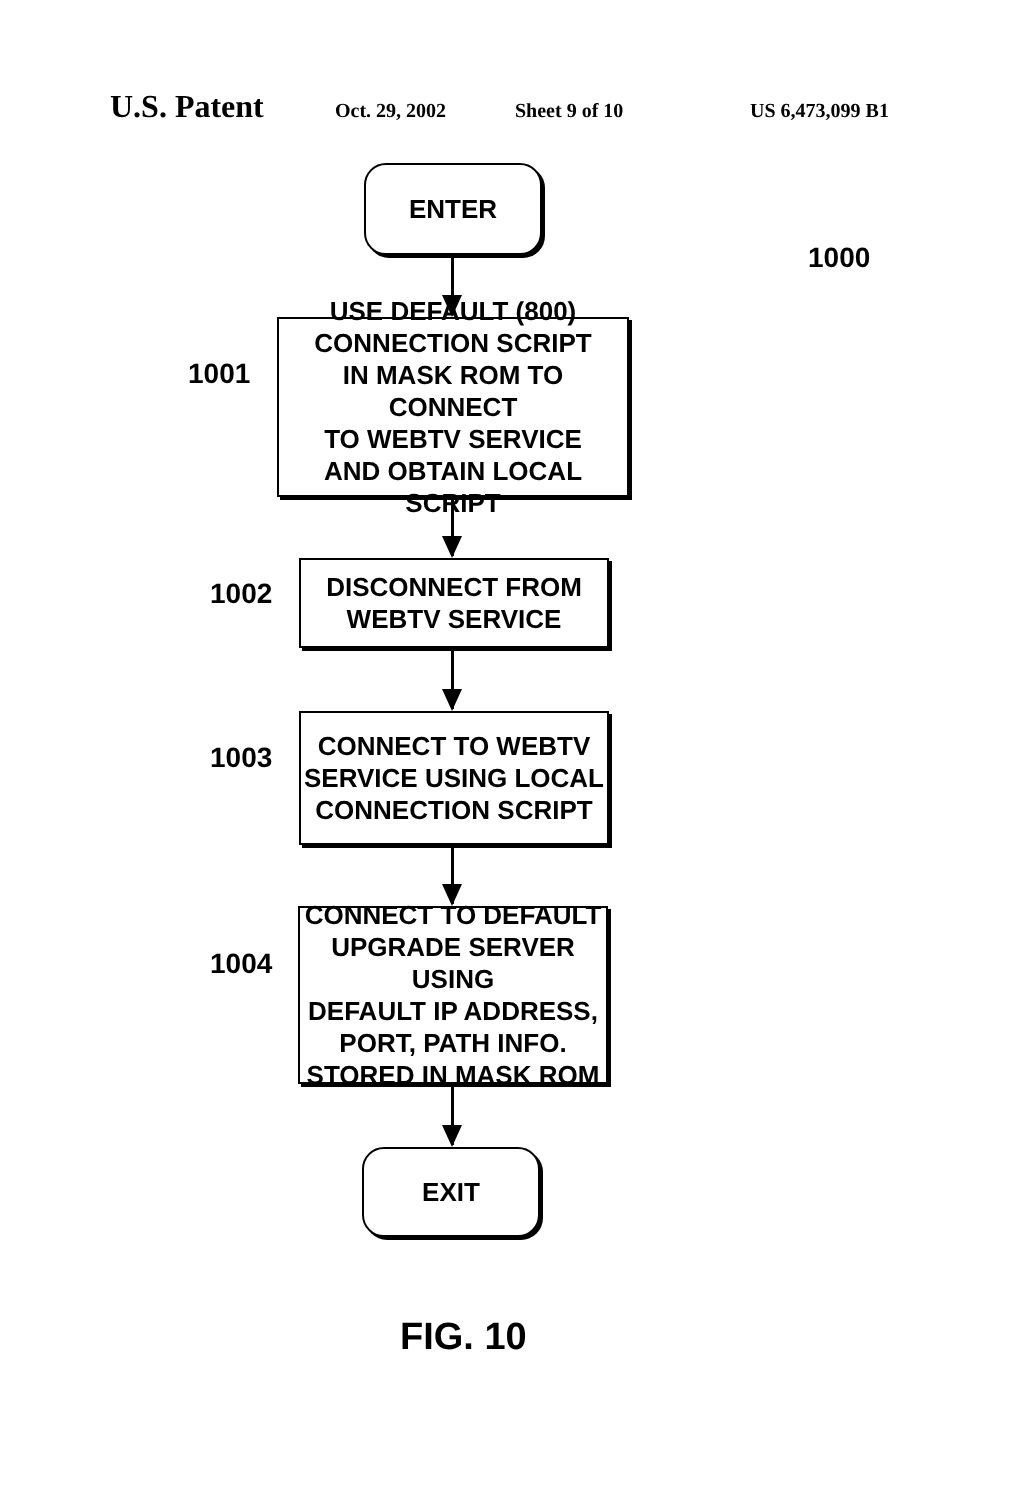U.S. Patent Oct. 29, 2002 Sheet 9 of 10 US 6,473,099 B1
ENTER
1000
1001
USE DEFAULT (800)
CONNECTION SCRIPT
IN MASK ROM TO CONNECT
TO WEBTV SERVICE
AND OBTAIN LOCAL SCRIPT
1002
DISCONNECT FROM
WEBTV SERVICE
1003
CONNECT TO WEBTV
SERVICE USING LOCAL
CONNECTION SCRIPT
1004
CONNECT TO DEFAULT
UPGRADE SERVER USING
DEFAULT IP ADDRESS,
PORT, PATH INFO.
STORED IN MASK ROM
EXIT
FIG. 10